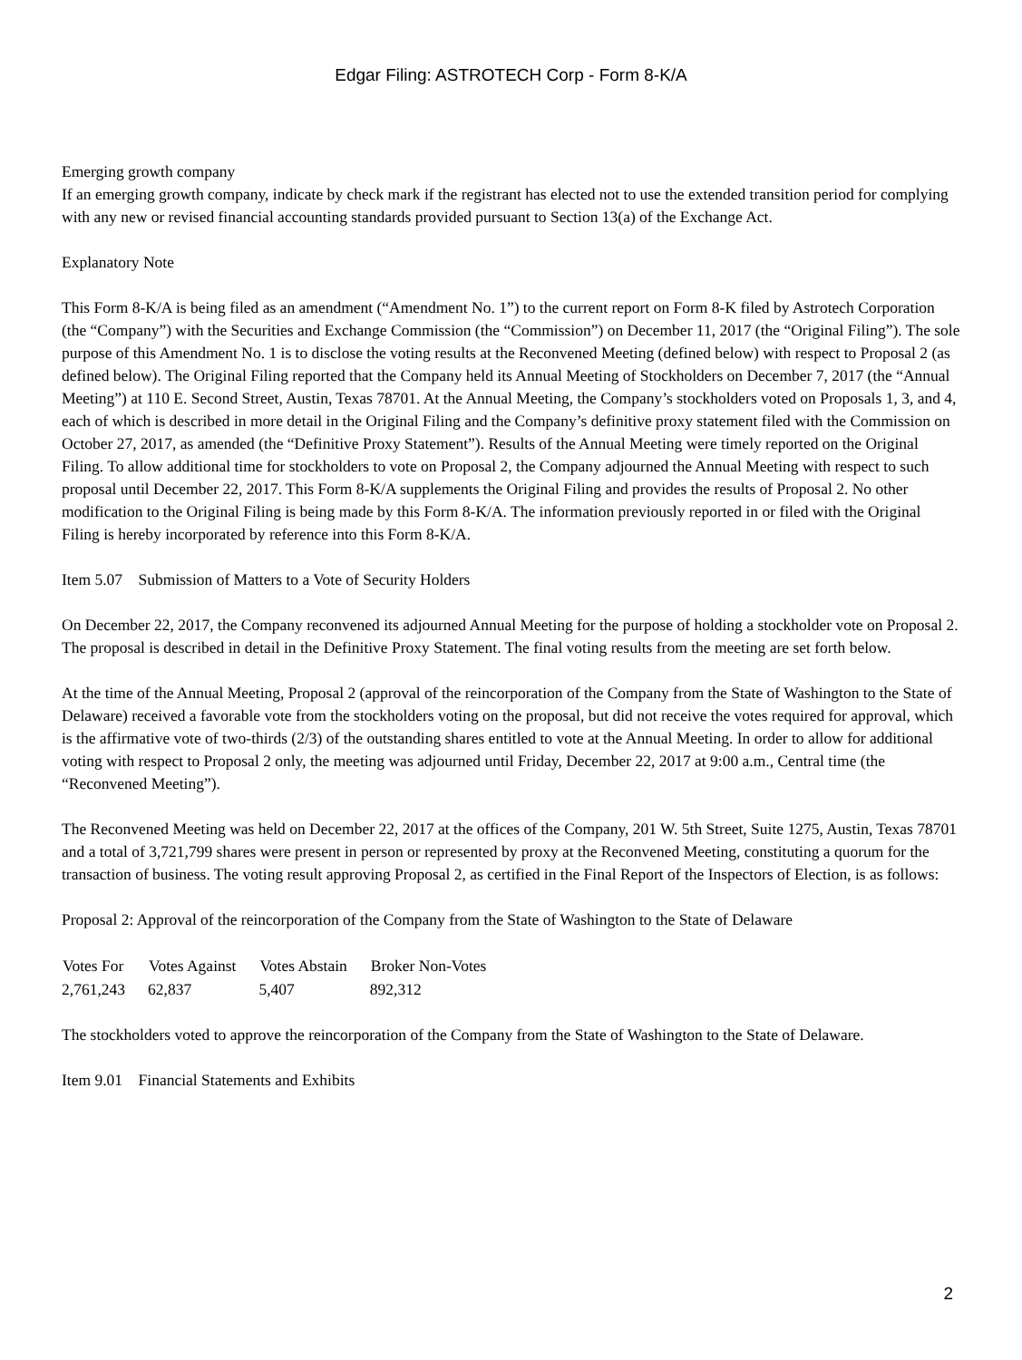Edgar Filing: ASTROTECH Corp - Form 8-K/A
Emerging growth company
If an emerging growth company, indicate by check mark if the registrant has elected not to use the extended transition period for complying with any new or revised financial accounting standards provided pursuant to Section 13(a) of the Exchange Act.
Explanatory Note
This Form 8-K/A is being filed as an amendment (“Amendment No. 1”) to the current report on Form 8-K filed by Astrotech Corporation (the “Company”) with the Securities and Exchange Commission (the “Commission”) on December 11, 2017 (the “Original Filing”). The sole purpose of this Amendment No. 1 is to disclose the voting results at the Reconvened Meeting (defined below) with respect to Proposal 2 (as defined below). The Original Filing reported that the Company held its Annual Meeting of Stockholders on December 7, 2017 (the “Annual Meeting”) at 110 E. Second Street, Austin, Texas 78701. At the Annual Meeting, the Company’s stockholders voted on Proposals 1, 3, and 4, each of which is described in more detail in the Original Filing and the Company’s definitive proxy statement filed with the Commission on October 27, 2017, as amended (the “Definitive Proxy Statement”). Results of the Annual Meeting were timely reported on the Original Filing. To allow additional time for stockholders to vote on Proposal 2, the Company adjourned the Annual Meeting with respect to such proposal until December 22, 2017. This Form 8-K/A supplements the Original Filing and provides the results of Proposal 2. No other modification to the Original Filing is being made by this Form 8-K/A. The information previously reported in or filed with the Original Filing is hereby incorporated by reference into this Form 8-K/A.
Item 5.07 Submission of Matters to a Vote of Security Holders
On December 22, 2017, the Company reconvened its adjourned Annual Meeting for the purpose of holding a stockholder vote on Proposal 2. The proposal is described in detail in the Definitive Proxy Statement. The final voting results from the meeting are set forth below.
At the time of the Annual Meeting, Proposal 2 (approval of the reincorporation of the Company from the State of Washington to the State of Delaware) received a favorable vote from the stockholders voting on the proposal, but did not receive the votes required for approval, which is the affirmative vote of two-thirds (2/3) of the outstanding shares entitled to vote at the Annual Meeting. In order to allow for additional voting with respect to Proposal 2 only, the meeting was adjourned until Friday, December 22, 2017 at 9:00 a.m., Central time (the “Reconvened Meeting”).
The Reconvened Meeting was held on December 22, 2017 at the offices of the Company, 201 W. 5th Street, Suite 1275, Austin, Texas 78701 and a total of 3,721,799 shares were present in person or represented by proxy at the Reconvened Meeting, constituting a quorum for the transaction of business. The voting result approving Proposal 2, as certified in the Final Report of the Inspectors of Election, is as follows:
Proposal 2: Approval of the reincorporation of the Company from the State of Washington to the State of Delaware
| Votes For | Votes Against | Votes Abstain | Broker Non-Votes |
| --- | --- | --- | --- |
| 2,761,243 | 62,837 | 5,407 | 892,312 |
The stockholders voted to approve the reincorporation of the Company from the State of Washington to the State of Delaware.
Item 9.01 Financial Statements and Exhibits
2